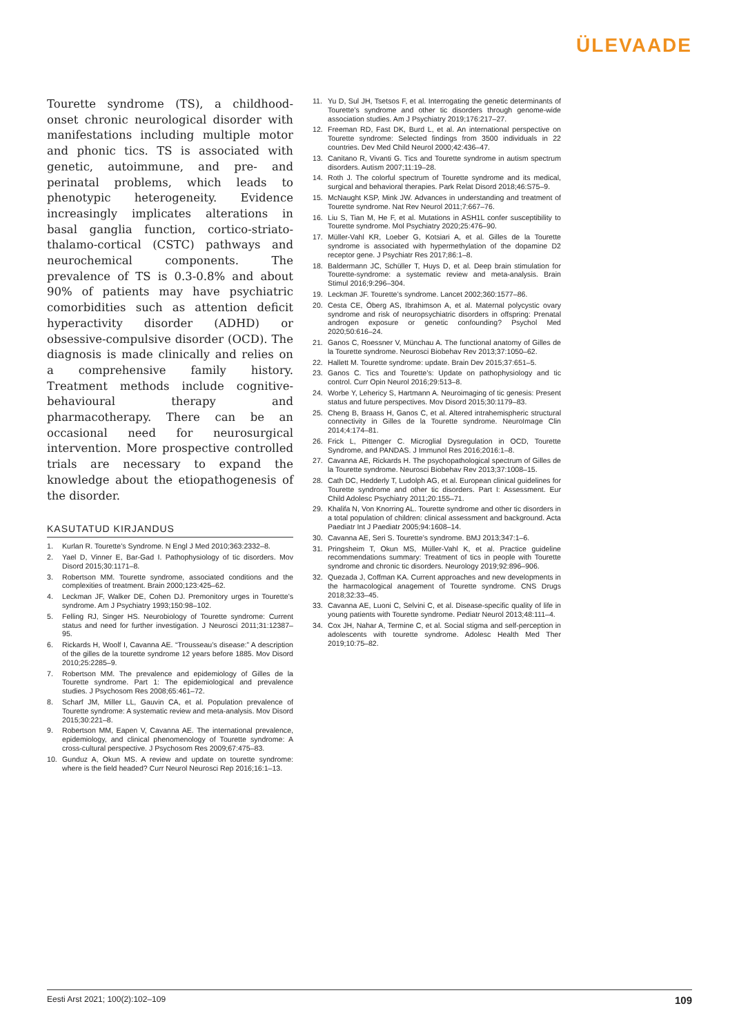ÜLEVAADE
Tourette syndrome (TS), a childhood-onset chronic neurological disorder with manifestations including multiple motor and phonic tics. TS is associated with genetic, autoimmune, and pre- and perinatal problems, which leads to phenotypic heterogeneity. Evidence increasingly implicates alterations in basal ganglia function, cortico-striato-thalamo-cortical (CSTC) pathways and neurochemical components. The prevalence of TS is 0.3-0.8% and about 90% of patients may have psychiatric comorbidities such as attention deficit hyperactivity disorder (ADHD) or obsessive-compulsive disorder (OCD). The diagnosis is made clinically and relies on a comprehensive family history. Treatment methods include cognitive-behavioural therapy and pharmacotherapy. There can be an occasional need for neurosurgical intervention. More prospective controlled trials are necessary to expand the knowledge about the etiopathogenesis of the disorder.
KASUTATUD KIRJANDUS
1. Kurlan R. Tourette’s Syndrome. N Engl J Med 2010;363:2332–8.
2. Yael D, Vinner E, Bar-Gad I. Pathophysiology of tic disorders. Mov Disord 2015;30:1171–8.
3. Robertson MM. Tourette syndrome, associated conditions and the complexities of treatment. Brain 2000;123:425–62.
4. Leckman JF, Walker DE, Cohen DJ. Premonitory urges in Tourette’s syndrome. Am J Psychiatry 1993;150:98–102.
5. Felling RJ, Singer HS. Neurobiology of Tourette syndrome: Current status and need for further investigation. J Neurosci 2011;31:12387–95.
6. Rickards H, Woolf I, Cavanna AE. “Trousseau’s disease:” A description of the gilles de la tourette syndrome 12 years before 1885. Mov Disord 2010;25:2285–9.
7. Robertson MM. The prevalence and epidemiology of Gilles de la Tourette syndrome. Part 1: The epidemiological and prevalence studies. J Psychosom Res 2008;65:461–72.
8. Scharf JM, Miller LL, Gauvin CA, et al. Population prevalence of Tourette syndrome: A systematic review and meta-analysis. Mov Disord 2015;30:221–8.
9. Robertson MM, Eapen V, Cavanna AE. The international prevalence, epidemiology, and clinical phenomenology of Tourette syndrome: A cross-cultural perspective. J Psychosom Res 2009;67:475–83.
10. Gunduz A, Okun MS. A review and update on tourette syndrome: where is the field headed? Curr Neurol Neurosci Rep 2016;16:1–13.
11. Yu D, Sul JH, Tsetsos F, et al. Interrogating the genetic determinants of Tourette’s syndrome and other tic disorders through genome-wide association studies. Am J Psychiatry 2019;176:217–27.
12. Freeman RD, Fast DK, Burd L, et al. An international perspective on Tourette syndrome: Selected findings from 3500 individuals in 22 countries. Dev Med Child Neurol 2000;42:436–47.
13. Canitano R, Vivanti G. Tics and Tourette syndrome in autism spectrum disorders. Autism 2007;11:19–28.
14. Roth J. The colorful spectrum of Tourette syndrome and its medical, surgical and behavioral therapies. Park Relat Disord 2018;46:S75–9.
15. McNaught KSP, Mink JW. Advances in understanding and treatment of Tourette syndrome. Nat Rev Neurol 2011;7:667–76.
16. Liu S, Tian M, He F, et al. Mutations in ASH1L confer susceptibility to Tourette syndrome. Mol Psychiatry 2020;25:476–90.
17. Müller-Vahl KR, Loeber G, Kotsiari A, et al. Gilles de la Tourette syndrome is associated with hypermethylation of the dopamine D2 receptor gene. J Psychiatr Res 2017;86:1–8.
18. Baldermann JC, Schüller T, Huys D, et al. Deep brain stimulation for Tourette-syndrome: a systematic review and meta-analysis. Brain Stimul 2016;9:296–304.
19. Leckman JF. Tourette’s syndrome. Lancet 2002;360:1577–86.
20. Cesta CE, Öberg AS, Ibrahimson A, et al. Maternal polycystic ovary syndrome and risk of neuropsychiatric disorders in offspring: Prenatal androgen exposure or genetic confounding? Psychol Med 2020;50:616–24.
21. Ganos C, Roessner V, Münchau A. The functional anatomy of Gilles de la Tourette syndrome. Neurosci Biobehav Rev 2013;37:1050–62.
22. Hallett M. Tourette syndrome: update. Brain Dev 2015;37:651–5.
23. Ganos C. Tics and Tourette’s: Update on pathophysiology and tic control. Curr Opin Neurol 2016;29:513–8.
24. Worbe Y, Lehericy S, Hartmann A. Neuroimaging of tic genesis: Present status and future perspectives. Mov Disord 2015;30:1179–83.
25. Cheng B, Braass H, Ganos C, et al. Altered intrahemispheric structural connectivity in Gilles de la Tourette syndrome. NeuroImage Clin 2014;4:174–81.
26. Frick L, Pittenger C. Microglial Dysregulation in OCD, Tourette Syndrome, and PANDAS. J Immunol Res 2016;2016:1–8.
27. Cavanna AE, Rickards H. The psychopathological spectrum of Gilles de la Tourette syndrome. Neurosci Biobehav Rev 2013;37:1008–15.
28. Cath DC, Hedderly T, Ludolph AG, et al. European clinical guidelines for Tourette syndrome and other tic disorders. Part I: Assessment. Eur Child Adolesc Psychiatry 2011;20:155–71.
29. Khalifa N, Von Knorring AL. Tourette syndrome and other tic disorders in a total population of children: clinical assessment and background. Acta Paediatr Int J Paediatr 2005;94:1608–14.
30. Cavanna AE, Seri S. Tourette’s syndrome. BMJ 2013;347:1–6.
31. Pringsheim T, Okun MS, Müller-Vahl K, et al. Practice guideline recommendations summary: Treatment of tics in people with Tourette syndrome and chronic tic disorders. Neurology 2019;92:896–906.
32. Quezada J, Coffman KA. Current approaches and new developments in the harmacological anagement of Tourette syndrome. CNS Drugs 2018;32:33–45.
33. Cavanna AE, Luoni C, Selvini C, et al. Disease-specific quality of life in young patients with Tourette syndrome. Pediatr Neurol 2013;48:111–4.
34. Cox JH, Nahar A, Termine C, et al. Social stigma and self-perception in adolescents with tourette syndrome. Adolesc Health Med Ther 2019;10:75–82.
Eesti Arst 2021; 100(2):102–109 109